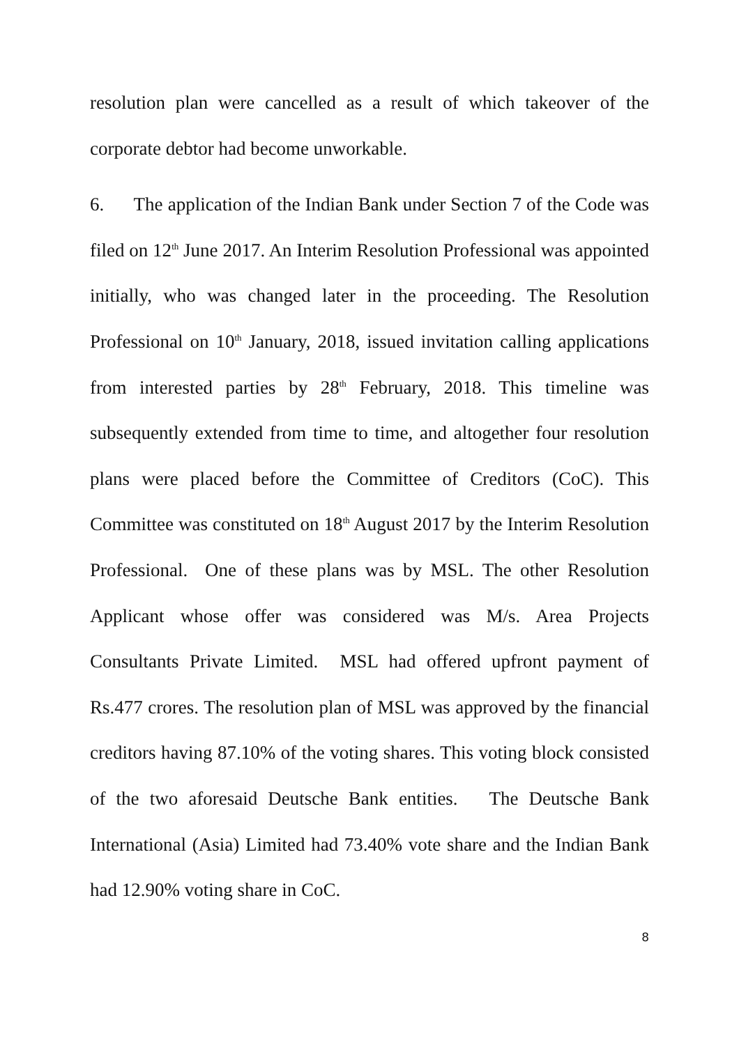resolution plan were cancelled as a result of which takeover of the corporate debtor had become unworkable.
6. The application of the Indian Bank under Section 7 of the Code was filed on 12<sup>th</sup> June 2017. An Interim Resolution Professional was appointed initially, who was changed later in the proceeding. The Resolution Professional on 10<sup>th</sup> January, 2018, issued invitation calling applications from interested parties by 28<sup>th</sup> February, 2018. This timeline was subsequently extended from time to time, and altogether four resolution plans were placed before the Committee of Creditors (CoC). This Committee was constituted on 18<sup>th</sup> August 2017 by the Interim Resolution Professional. One of these plans was by MSL. The other Resolution Applicant whose offer was considered was M/s. Area Projects Consultants Private Limited. MSL had offered upfront payment of Rs.477 crores. The resolution plan of MSL was approved by the financial creditors having 87.10% of the voting shares. This voting block consisted of the two aforesaid Deutsche Bank entities. The Deutsche Bank International (Asia) Limited had 73.40% vote share and the Indian Bank had 12.90% voting share in CoC.
8